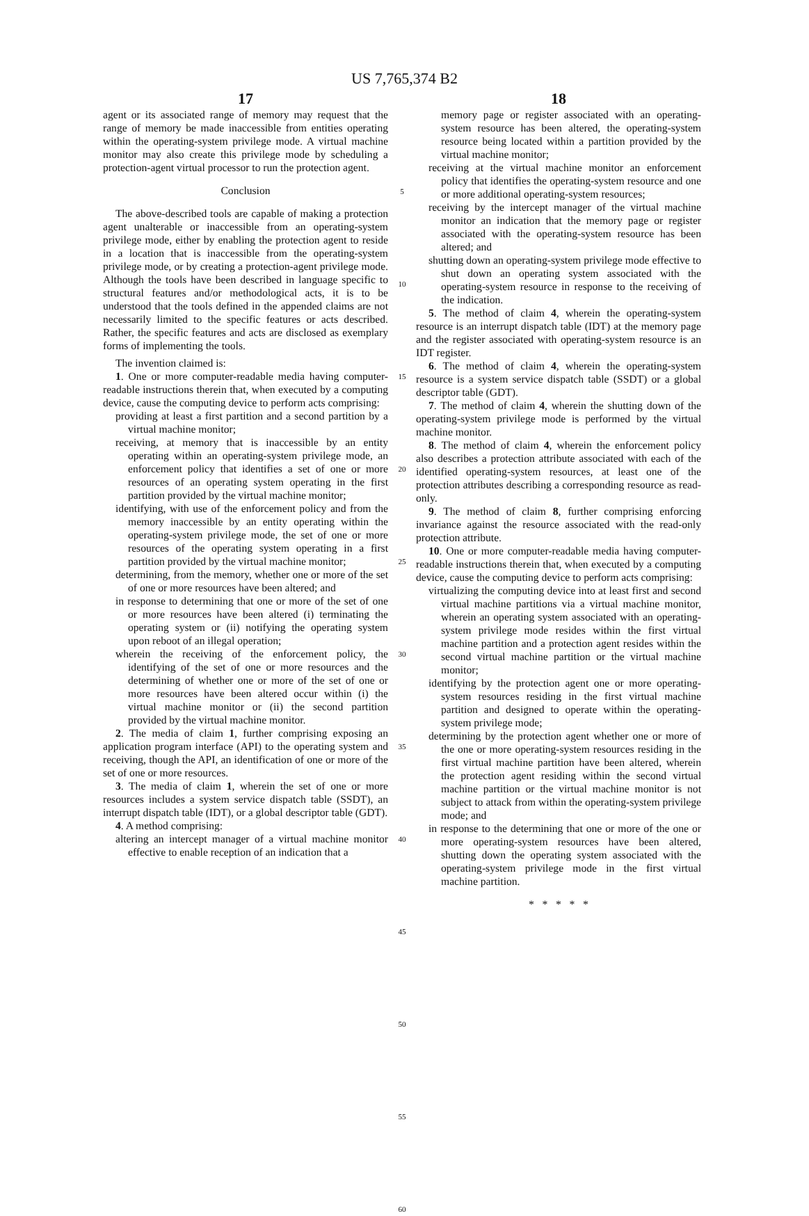US 7,765,374 B2
17
agent or its associated range of memory may request that the range of memory be made inaccessible from entities operating within the operating-system privilege mode. A virtual machine monitor may also create this privilege mode by scheduling a protection-agent virtual processor to run the protection agent.
Conclusion
The above-described tools are capable of making a protection agent unalterable or inaccessible from an operating-system privilege mode, either by enabling the protection agent to reside in a location that is inaccessible from the operating-system privilege mode, or by creating a protection-agent privilege mode. Although the tools have been described in language specific to structural features and/or methodological acts, it is to be understood that the tools defined in the appended claims are not necessarily limited to the specific features or acts described. Rather, the specific features and acts are disclosed as exemplary forms of implementing the tools.
The invention claimed is:
1. One or more computer-readable media having computer-readable instructions therein that, when executed by a computing device, cause the computing device to perform acts comprising:
providing at least a first partition and a second partition by a virtual machine monitor;
receiving, at memory that is inaccessible by an entity operating within an operating-system privilege mode, an enforcement policy that identifies a set of one or more resources of an operating system operating in the first partition provided by the virtual machine monitor;
identifying, with use of the enforcement policy and from the memory inaccessible by an entity operating within the operating-system privilege mode, the set of one or more resources of the operating system operating in a first partition provided by the virtual machine monitor;
determining, from the memory, whether one or more of the set of one or more resources have been altered; and
in response to determining that one or more of the set of one or more resources have been altered (i) terminating the operating system or (ii) notifying the operating system upon reboot of an illegal operation;
wherein the receiving of the enforcement policy, the identifying of the set of one or more resources and the determining of whether one or more of the set of one or more resources have been altered occur within (i) the virtual machine monitor or (ii) the second partition provided by the virtual machine monitor.
2. The media of claim 1, further comprising exposing an application program interface (API) to the operating system and receiving, though the API, an identification of one or more of the set of one or more resources.
3. The media of claim 1, wherein the set of one or more resources includes a system service dispatch table (SSDT), an interrupt dispatch table (IDT), or a global descriptor table (GDT).
4. A method comprising:
altering an intercept manager of a virtual machine monitor effective to enable reception of an indication that a
5
10
15
20
25
30
35
40
45
50
55
60
18
memory page or register associated with an operating-system resource has been altered, the operating-system resource being located within a partition provided by the virtual machine monitor;
receiving at the virtual machine monitor an enforcement policy that identifies the operating-system resource and one or more additional operating-system resources;
receiving by the intercept manager of the virtual machine monitor an indication that the memory page or register associated with the operating-system resource has been altered; and
shutting down an operating-system privilege mode effective to shut down an operating system associated with the operating-system resource in response to the receiving of the indication.
5. The method of claim 4, wherein the operating-system resource is an interrupt dispatch table (IDT) at the memory page and the register associated with operating-system resource is an IDT register.
6. The method of claim 4, wherein the operating-system resource is a system service dispatch table (SSDT) or a global descriptor table (GDT).
7. The method of claim 4, wherein the shutting down of the operating-system privilege mode is performed by the virtual machine monitor.
8. The method of claim 4, wherein the enforcement policy also describes a protection attribute associated with each of the identified operating-system resources, at least one of the protection attributes describing a corresponding resource as read-only.
9. The method of claim 8, further comprising enforcing invariance against the resource associated with the read-only protection attribute.
10. One or more computer-readable media having computer-readable instructions therein that, when executed by a computing device, cause the computing device to perform acts comprising:
virtualizing the computing device into at least first and second virtual machine partitions via a virtual machine monitor, wherein an operating system associated with an operating-system privilege mode resides within the first virtual machine partition and a protection agent resides within the second virtual machine partition or the virtual machine monitor;
identifying by the protection agent one or more operating-system resources residing in the first virtual machine partition and designed to operate within the operating-system privilege mode;
determining by the protection agent whether one or more of the one or more operating-system resources residing in the first virtual machine partition have been altered, wherein the protection agent residing within the second virtual machine partition or the virtual machine monitor is not subject to attack from within the operating-system privilege mode; and
in response to the determining that one or more of the one or more operating-system resources have been altered, shutting down the operating system associated with the operating-system privilege mode in the first virtual machine partition.
* * * * *